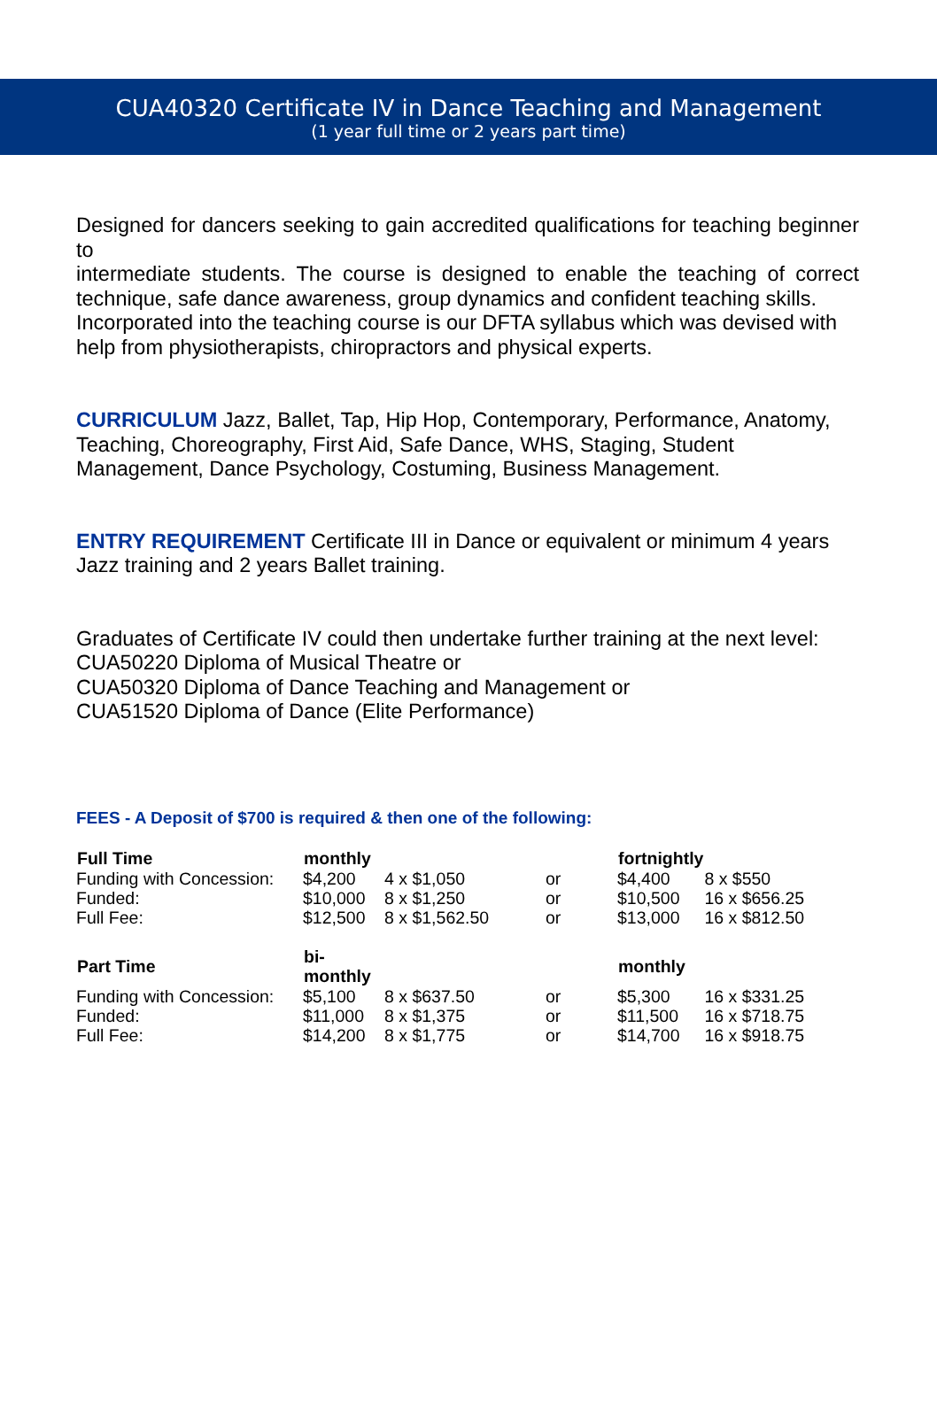CUA40320 Certificate IV in Dance Teaching and Management
(1 year full time or 2 years part time)
Designed for dancers seeking to gain accredited qualifications for teaching beginner to
intermediate students. The course is designed to enable the teaching of correct technique, safe dance awareness, group dynamics and confident teaching skills.
Incorporated into the teaching course is our DFTA syllabus which was devised with help from physiotherapists, chiropractors and physical experts.
CURRICULUM Jazz, Ballet, Tap, Hip Hop, Contemporary, Performance, Anatomy, Teaching, Choreography, First Aid, Safe Dance, WHS, Staging, Student Management, Dance Psychology, Costuming, Business Management.
ENTRY REQUIREMENT Certificate III in Dance or equivalent or minimum 4 years Jazz training and 2 years Ballet training.
Graduates of Certificate IV could then undertake further training at the next level:
CUA50220 Diploma of Musical Theatre or
CUA50320 Diploma of Dance Teaching and Management or
CUA51520 Diploma of Dance (Elite Performance)
FEES - A Deposit of $700 is required & then one of the following:
| Full Time | monthly | | | fortnightly | |
| Funding with Concession: | $4,200 | 4 x $1,050 | or | $4,400 | 8 x $550 |
| Funded: | $10,000 | 8 x $1,250 | or | $10,500 | 16 x $656.25 |
| Full Fee: | $12,500 | 8 x $1,562.50 | or | $13,000 | 16 x $812.50 |
| Part Time | bi-monthly | | | monthly | |
| Funding with Concession: | $5,100 | 8 x $637.50 | or | $5,300 | 16 x $331.25 |
| Funded: | $11,000 | 8 x $1,375 | or | $11,500 | 16 x $718.75 |
| Full Fee: | $14,200 | 8 x $1,775 | or | $14,700 | 16 x $918.75 |